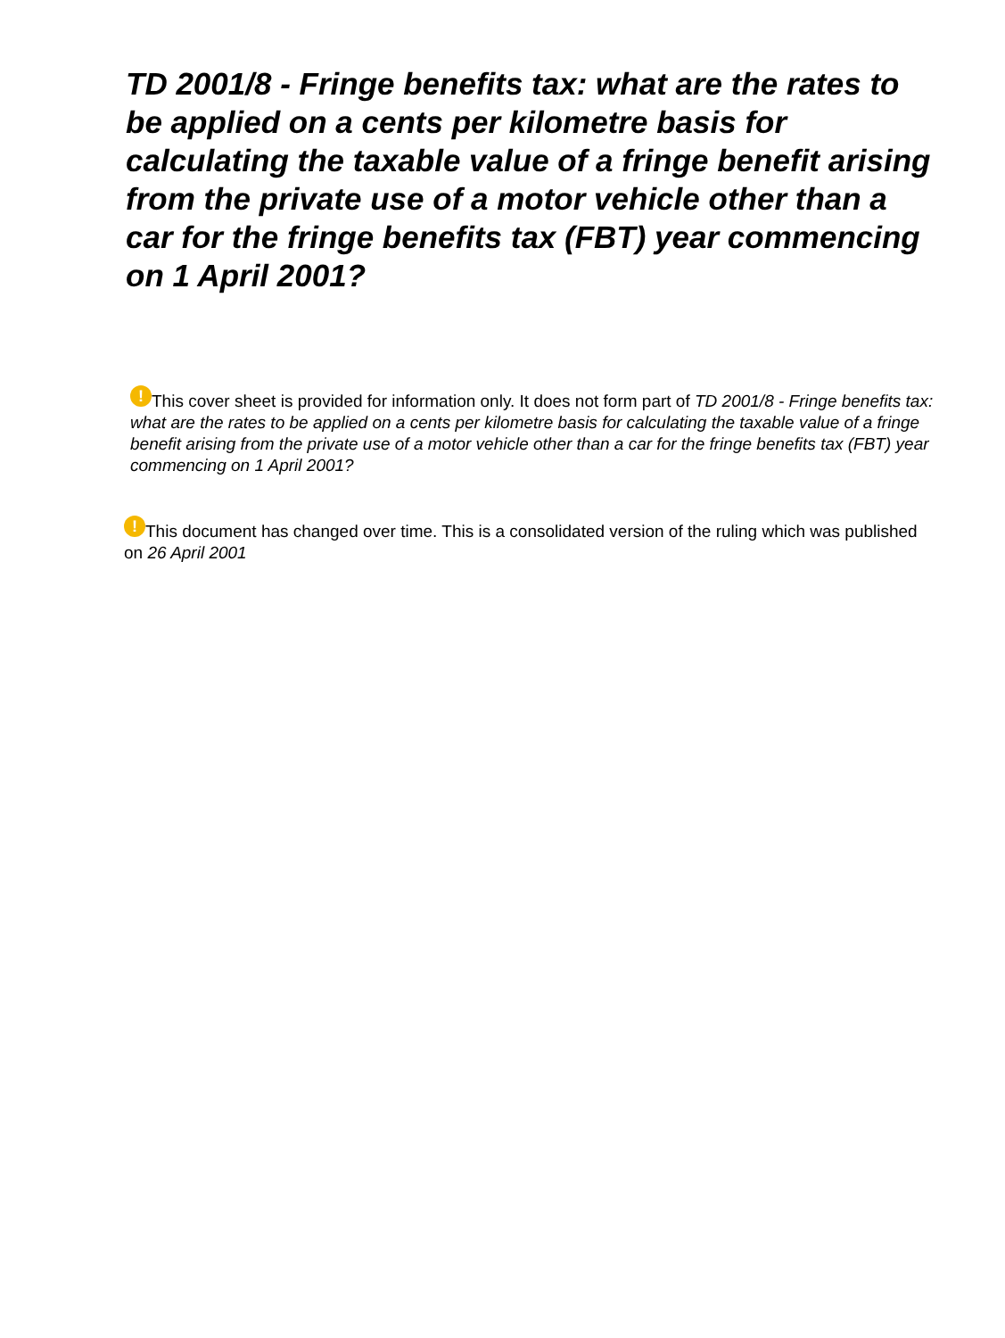TD 2001/8 - Fringe benefits tax: what are the rates to be applied on a cents per kilometre basis for calculating the taxable value of a fringe benefit arising from the private use of a motor vehicle other than a car for the fringe benefits tax (FBT) year commencing on 1 April 2001?
! This cover sheet is provided for information only. It does not form part of TD 2001/8 - Fringe benefits tax: what are the rates to be applied on a cents per kilometre basis for calculating the taxable value of a fringe benefit arising from the private use of a motor vehicle other than a car for the fringe benefits tax (FBT) year commencing on 1 April 2001?
! This document has changed over time. This is a consolidated version of the ruling which was published on 26 April 2001